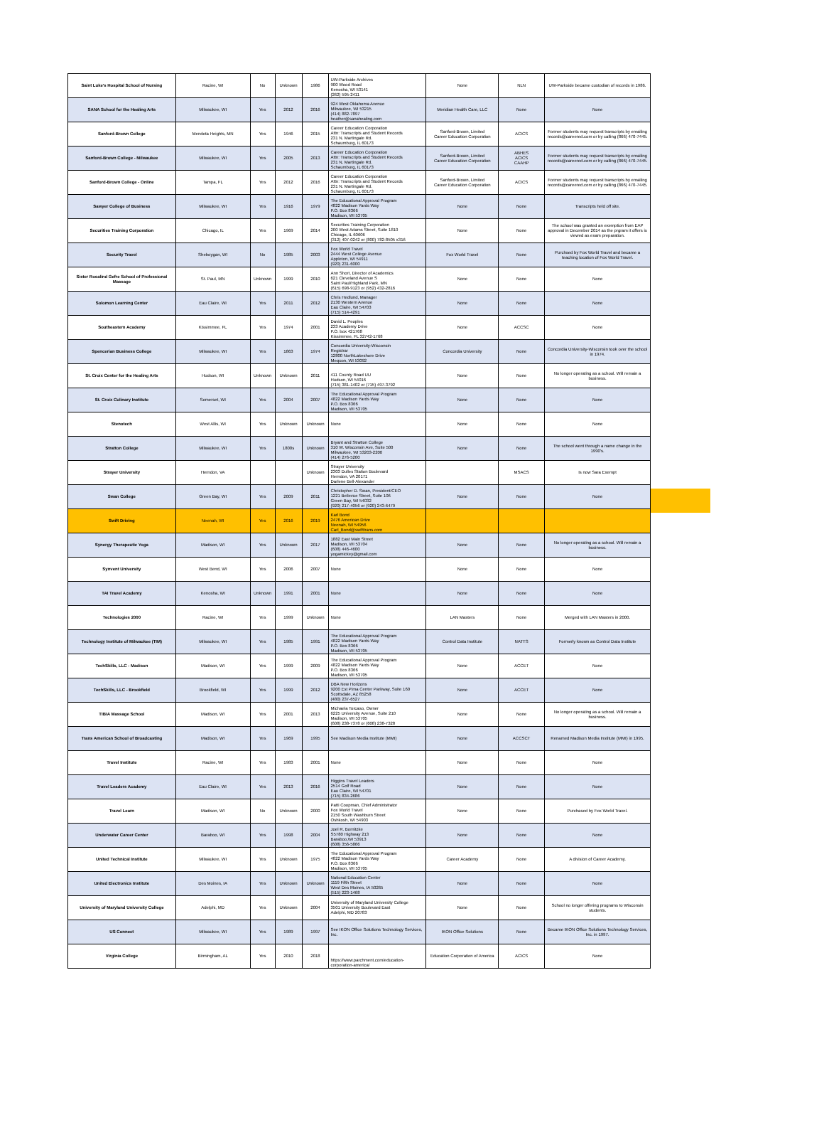| Saint Luke's Hospital School of Nursing | Racine, WI | No | Unknown | 1986 | UW-Parkside Archives 900 Wood Road Kenosha, WI 53141 (262) 595-2411 | None | NLN | UW-Parkside became custodian of records in 1986. |
| SANA School for the Healing Arts | Milwaukee, WI | Yes | 2012 | 2016 | 924 West Oklahoma Avenue Milwaukee, WI 53215 (414) 882-7897 heather@sanahealing.com | Meridian Health Care, LLC | None | None |
| Sanford-Brown College | Mendota Heights, MN | Yes | 1946 | 2015 | Career Education Corporation Attn: Transcripts and Student Records 231 N. Martingale Rd. Schaumburg, IL 60173 | Sanford-Brown, Limited Career Education Corporation | ACICS | Former students may request transcripts by emailing records@careered.com or by calling (866) 470-7445. |
| Sanford-Brown College - Milwaukee | Milwaukee, WI | Yes | 2005 | 2013 | Career Education Corporation Attn: Transcripts and Student Records 231 N. Martingale Rd. Schaumburg, IL 60173 | Sanford-Brown, Limited Career Education Corporation | ABHES ACICS CAAHP | Former students may request transcripts by emailing records@careered.com or by calling (866) 470-7445. |
| Sanford-Brown College - Online | Tampa, FL | Yes | 2012 | 2016 | Career Education Corporation Attn: Transcripts and Student Records 231 N. Martingale Rd. Schaumburg, IL 60173 | Sanford-Brown, Limited Career Education Corporation | ACICS | Former students may request transcripts by emailing records@careered.com or by calling (866) 470-7445. |
| Sawyer College of Business | Milwaukee, WI | Yes | 1916 | 1979 | The Educational Approval Program 4822 Madison Yards Way P.O. Box 8366 Madison, WI 53705 | None | None | Transcripts held off site. |
| Securities Training Corporation | Chicago, IL | Yes | 1969 | 2014 | Securities Training Corporation 200 West Adams Street, Suite 1810 Chicago, IL 60606 (312) 407-0242 or (800) 782-8505 x316 | None | None | The school was granted an exemption from EAP approval in December 2014 as the prgram it offers is viewed as exam preparation. |
| Security Travel | Sheboygan, WI | No | 1985 | 2003 | Fox World Travel 2444 West College Avenue Appleton, WI 54911 (920) 231-6000 | Fox World Travel | None | Purchsed by Fox World Travel and became a teaching location of Fox World Travel. |
| Sister Rosalind Gefre School of Professional Massage | St. Paul, MN | Unknown | 1999 | 2010 | Ann Short, Director of Academics 621 Cleveland Avenue S Saint Paul/Highland Park, MN (615) 698-9123 or (952) 432-2816 | None | None | None |
| Solomon Learning Center | Eau Claire, WI | Yes | 2011 | 2012 | Chris Hedlund, Manager 2130 Western Avenue Eau Claire, WI 54703 (715) 514-4291 | None | None | None |
| Southeastern Academy | Kissimmee, FL | Yes | 1974 | 2001 | David L. Peoples 233 Academy Drive P.O. box 421768 Kissimmee, FL 32742-1768 | None | ACCSC | None |
| Spencerian Business College | Milwaukee, WI | Yes | 1863 | 1974 | Concordia University-Wisconsin Registrar 12800 NorthLakeshore Drive Mequon, WI 53092 | Concordia University | None | Concordia University-Wisconsin took over the school in 1974. |
| St. Croix Center for the Healing Arts | Hudson, WI | Unknown | Unknown | 2011 | 411 County Road UU Hudson, WI 54016 (715) 381-1402 or (715) 497-3792 | None | None | No longer operating as a school. Will remain a business. |
| St. Croix Culinary Institute | Somerset, WI | Yes | 2004 | 2007 | The Educational Approval Program 4822 Madison Yards Way P.O. Box 8366 Madison, WI 53705 | None | None | None |
| Stenotech | West Allis, WI | Yes | Unknown | Unknown | None | None | None | None |
| Stratton College | Milwaukee, WI | Yes | 1800s | Unknown | Bryant and Stratton College 310 W. Wisconsin Ave, Suite 500 Milwaukee, WI 53203-2200 (414) 276-5200 | None | None | The school went through a name change in the 1990's. |
| Strayer University | Herndon, VA | | | Unknown | Strayer University 2303 Dulles Station Boulevard Herndon, VA 20171 Darlene Bell-Alexander | | MSACS | Is now Sara Exempt |
| Swan College | Green Bay, WI | Yes | 2009 | 2011 | Christopher D. Swan, President/CEO 1221 Bellevue Street, Suite 106 Green Bay, WI 54032 (920) 217-4056 or (920) 243-6479 | None | None | None |
| Swift Driving | Neenah, WI | Yes | 2016 | 2019 | Karl Bond 2476 American Drive Neenah, WI 54956 Carl_Bond@swifttrans.com | | | |
| Synergy Therapeutic Yoga | Madison, WI | Yes | Unknown | 2017 | 1882 East Main Street Madison, WI 53704 (608) 446-4600 yogamickey@gmail.com | None | None | No longer operating as a school. Will remain a business. |
| Synvent University | West Bend, WI | Yes | 2006 | 2007 | None | None | None | None |
| TAI Travel Academy | Kenosha, WI | Unknown | 1991 | 2001 | None | None | None | None |
| Technologies 2000 | Racine, WI | Yes | 1999 | Unknown | None | LAN Masters | None | Merged with LAN Masters in 2000. |
| Technology Institute of Milwaukee (TIM) | Milwaukee, WI | Yes | 1985 | 1991 | The Educational Approval Program 4822 Madison Yards Way P.O. Box 8366 Madison, WI 53705 | Control Data Institute | NATTS | Formerly known as Control Data Institute |
| TechSkills, LLC - Madison | Madison, WI | Yes | 1999 | 2009 | The Educational Approval Program 4822 Madison Yards Way P.O. Box 8366 Madison, WI 53705 | None | ACCET | None |
| TechSkills, LLC - Brookfield | Brookfield, WI | Yes | 1999 | 2012 | DBA New Horizons 9200 Est Pima Center Parkway, Suite 160 Scottsdale, AZ 85258 (480) 237-6527 | None | ACCET | None |
| TIBIA Massage School | Madison, WI | Yes | 2001 | 2013 | Michaela Torcaso, Owner 6225 University Avenue, Suite 210 Madison, WI 53705 (608) 238-7378 or (608) 238-7328 | None | None | No longer operating as a school. Will remain a business. |
| Trans American School of Broadcasting | Madison, WI | Yes | 1969 | 1995 | See Madison Media Institute (MMI) | None | ACCSCT | Renamed Madison Media Institute (MMI) in 1995. |
| Travel Institute | Racine, WI | Yes | 1983 | 2001 | None | None | None | None |
| Travel Leaders Academy | Eau Claire, WI | Yes | 2013 | 2016 | Higgins Travel Leaders 2514 Golf Road Eau Claire, WI 54701 (715) 834-2686 | None | None | None |
| Travel Learn | Madison, WI | No | Unknown | 2000 | Patti Coopman, Chief Administrator Fox World Travel 2150 South Washburn Street Oshkosh, WI 54903 | None | None | Purchased by Fox World Travel. |
| Underwater Career Center | Baraboo, WI | Yes | 1998 | 2004 | Joel R. Bornitzke S5780 Highway 213 Baraboo,WI 53913 (608) 356-5866 | None | None | None |
| United Technical Institute | Milwaukee, WI | Yes | Unknown | 1975 | The Educational Approval Program 4822 Madison Yards Way P.O. Box 8366 Madison, WI 53705 | Career Academy | None | A division of Career Academy. |
| United Electronics Institute | Des Moines, IA | Yes | Unknown | Unknown | National Education Center 1119 Fifth Street West Des Moines, IA 50265 (515) 223-1468 | None | None | None |
| University of Maryland University College | Adelphi, MD | Yes | Unknown | 2004 | University of Maryland University College 3501 University Boulevard East Adelphi, MD 20783 | None | None | School no longer offering programs to Wisconsin students. |
| US Connect | Milwaukee, WI | Yes | 1989 | 1997 | See IKON Office Solutions Technology Services, Inc. | IKON Office Solutions | None | Became IKON Office Solutions Technology Services, Inc. in 1997. |
| Virginia College | Birmingham, AL | Yes | 2010 | 2018 | https://www.parchment.com/education- corporation-america/ | Education Corporation of America | ACICS | None |